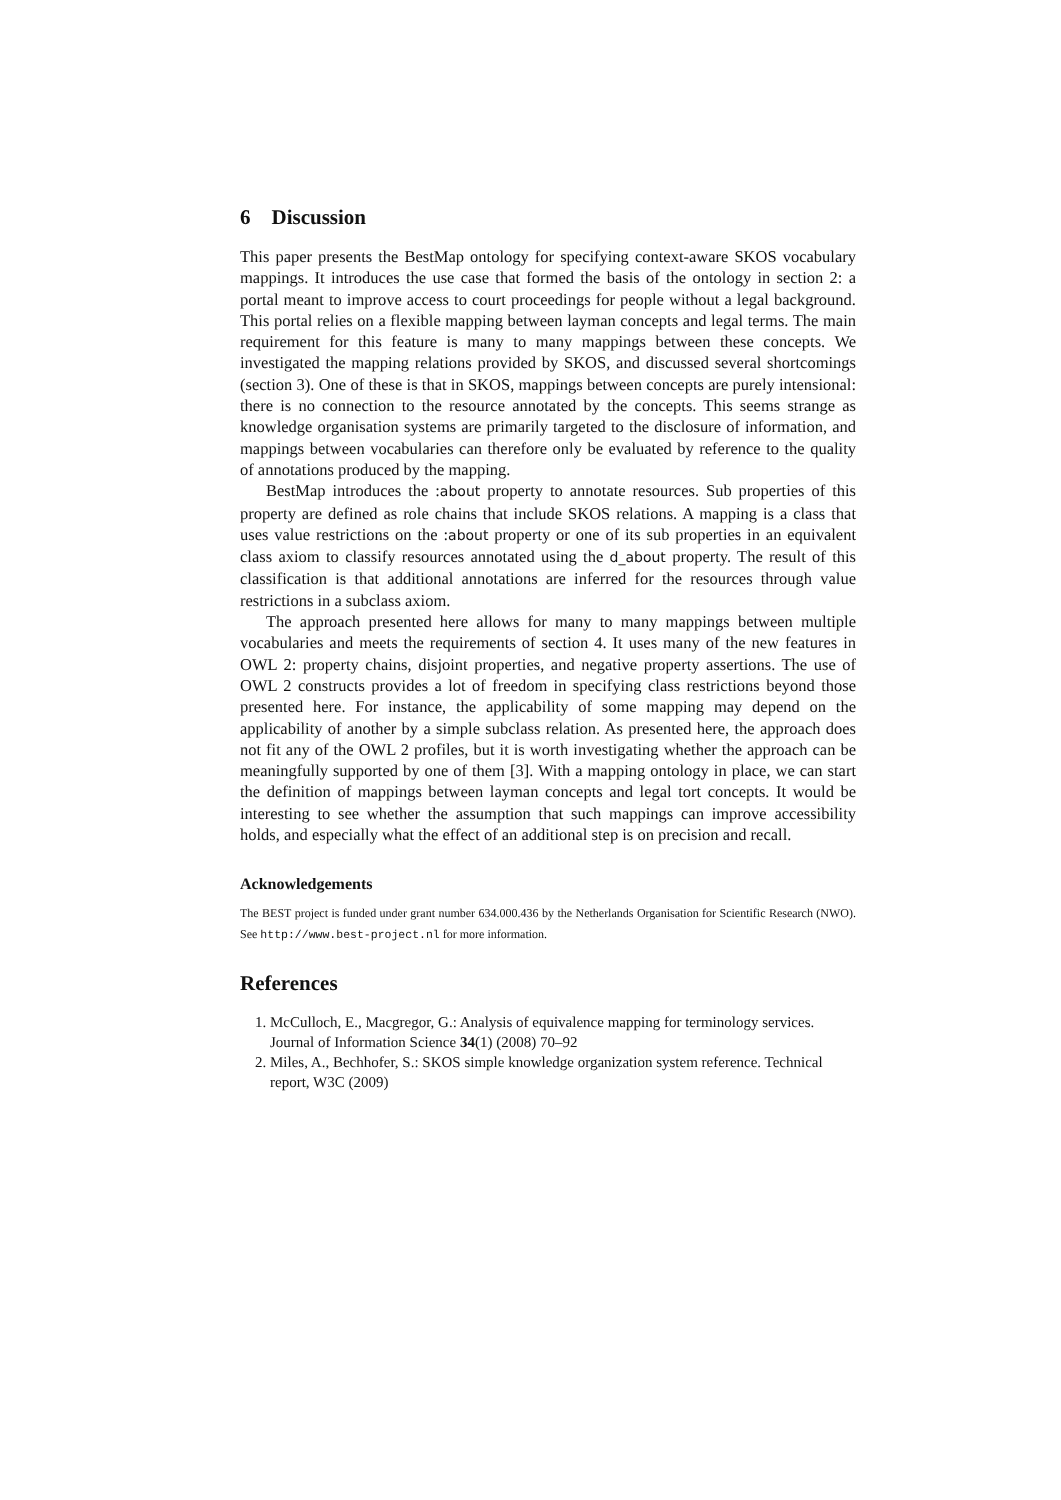6 Discussion
This paper presents the BestMap ontology for specifying context-aware SKOS vocabulary mappings. It introduces the use case that formed the basis of the ontology in section 2: a portal meant to improve access to court proceedings for people without a legal background. This portal relies on a flexible mapping between layman concepts and legal terms. The main requirement for this feature is many to many mappings between these concepts. We investigated the mapping relations provided by SKOS, and discussed several shortcomings (section 3). One of these is that in SKOS, mappings between concepts are purely intensional: there is no connection to the resource annotated by the concepts. This seems strange as knowledge organisation systems are primarily targeted to the disclosure of information, and mappings between vocabularies can therefore only be evaluated by reference to the quality of annotations produced by the mapping.
BestMap introduces the :about property to annotate resources. Sub properties of this property are defined as role chains that include SKOS relations. A mapping is a class that uses value restrictions on the :about property or one of its sub properties in an equivalent class axiom to classify resources annotated using the d_about property. The result of this classification is that additional annotations are inferred for the resources through value restrictions in a subclass axiom.
The approach presented here allows for many to many mappings between multiple vocabularies and meets the requirements of section 4. It uses many of the new features in OWL 2: property chains, disjoint properties, and negative property assertions. The use of OWL 2 constructs provides a lot of freedom in specifying class restrictions beyond those presented here. For instance, the applicability of some mapping may depend on the applicability of another by a simple subclass relation. As presented here, the approach does not fit any of the OWL 2 profiles, but it is worth investigating whether the approach can be meaningfully supported by one of them [3]. With a mapping ontology in place, we can start the definition of mappings between layman concepts and legal tort concepts. It would be interesting to see whether the assumption that such mappings can improve accessibility holds, and especially what the effect of an additional step is on precision and recall.
Acknowledgements
The BEST project is funded under grant number 634.000.436 by the Netherlands Organisation for Scientific Research (NWO). See http://www.best-project.nl for more information.
References
1. McCulloch, E., Macgregor, G.: Analysis of equivalence mapping for terminology services. Journal of Information Science 34(1) (2008) 70–92
2. Miles, A., Bechhofer, S.: SKOS simple knowledge organization system reference. Technical report, W3C (2009)